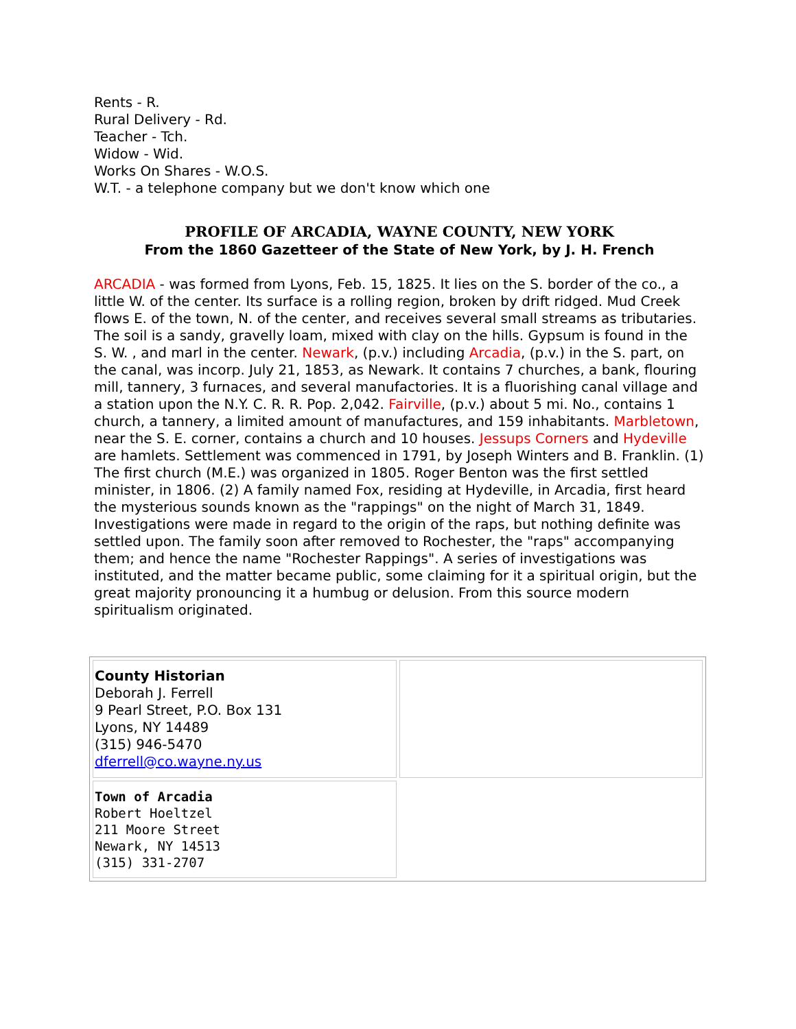Rents - R.
Rural Delivery - Rd.
Teacher - Tch.
Widow - Wid.
Works On Shares - W.O.S.
W.T. - a telephone company but we don't know which one
PROFILE OF ARCADIA, WAYNE COUNTY, NEW YORK
From the 1860 Gazetteer of the State of New York, by J. H. French
ARCADIA - was formed from Lyons, Feb. 15, 1825. It lies on the S. border of the co., a little W. of the center. Its surface is a rolling region, broken by drift ridged. Mud Creek flows E. of the town, N. of the center, and receives several small streams as tributaries. The soil is a sandy, gravelly loam, mixed with clay on the hills. Gypsum is found in the S. W. , and marl in the center. Newark, (p.v.) including Arcadia, (p.v.) in the S. part, on the canal, was incorp. July 21, 1853, as Newark. It contains 7 churches, a bank, flouring mill, tannery, 3 furnaces, and several manufactories. It is a fluorishing canal village and a station upon the N.Y. C. R. R. Pop. 2,042. Fairville, (p.v.) about 5 mi. No., contains 1 church, a tannery, a limited amount of manufactures, and 159 inhabitants. Marbletown, near the S. E. corner, contains a church and 10 houses. Jessups Corners and Hydeville are hamlets. Settlement was commenced in 1791, by Joseph Winters and B. Franklin. (1) The first church (M.E.) was organized in 1805. Roger Benton was the first settled minister, in 1806. (2) A family named Fox, residing at Hydeville, in Arcadia, first heard the mysterious sounds known as the "rappings" on the night of March 31, 1849. Investigations were made in regard to the origin of the raps, but nothing definite was settled upon. The family soon after removed to Rochester, the "raps" accompanying them; and hence the name "Rochester Rappings". A series of investigations was instituted, and the matter became public, some claiming for it a spiritual origin, but the great majority pronouncing it a humbug or delusion. From this source modern spiritualism originated.
| County Historian Deborah J. Ferrell 9 Pearl Street, P.O. Box 131 Lyons, NY 14489 (315) 946-5470 dferrell@co.wayne.ny.us | |
| Town of Arcadia Robert Hoeltzel 211 Moore Street Newark, NY 14513 (315) 331-2707 | |